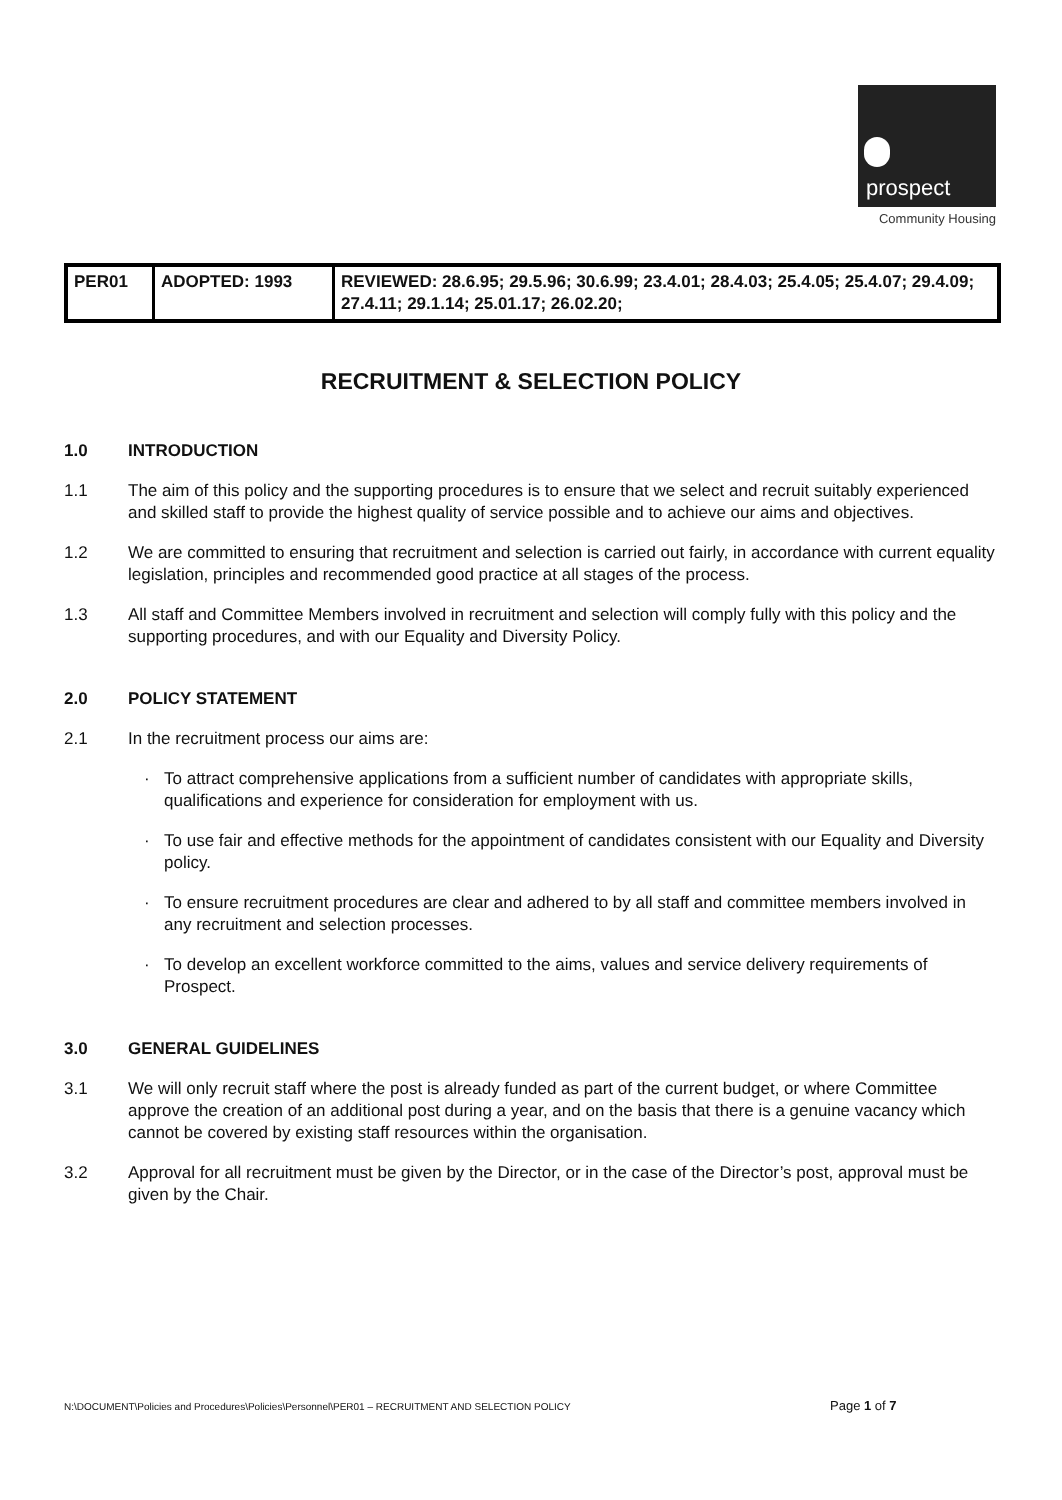prospect
Community Housing
| PER01 | ADOPTED: 1993 | REVIEWED: 28.6.95; 29.5.96; 30.6.99; 23.4.01; 28.4.03; 25.4.05; 25.4.07; 29.4.09; 27.4.11; 29.1.14; 25.01.17; 26.02.20; |
RECRUITMENT & SELECTION POLICY
1.0 INTRODUCTION
1.1 The aim of this policy and the supporting procedures is to ensure that we select and recruit suitably experienced and skilled staff to provide the highest quality of service possible and to achieve our aims and objectives.
1.2 We are committed to ensuring that recruitment and selection is carried out fairly, in accordance with current equality legislation, principles and recommended good practice at all stages of the process.
1.3 All staff and Committee Members involved in recruitment and selection will comply fully with this policy and the supporting procedures, and with our Equality and Diversity Policy.
2.0 POLICY STATEMENT
2.1 In the recruitment process our aims are:
· To attract comprehensive applications from a sufficient number of candidates with appropriate skills, qualifications and experience for consideration for employment with us.
· To use fair and effective methods for the appointment of candidates consistent with our Equality and Diversity policy.
· To ensure recruitment procedures are clear and adhered to by all staff and committee members involved in any recruitment and selection processes.
· To develop an excellent workforce committed to the aims, values and service delivery requirements of Prospect.
3.0 GENERAL GUIDELINES
3.1 We will only recruit staff where the post is already funded as part of the current budget, or where Committee approve the creation of an additional post during a year, and on the basis that there is a genuine vacancy which cannot be covered by existing staff resources within the organisation.
3.2 Approval for all recruitment must be given by the Director, or in the case of the Director’s post, approval must be given by the Chair.
N:\DOCUMENT\Policies and Procedures\Policies\Personnel\PER01 – RECRUITMENT AND SELECTION POLICY
Page 1 of 7